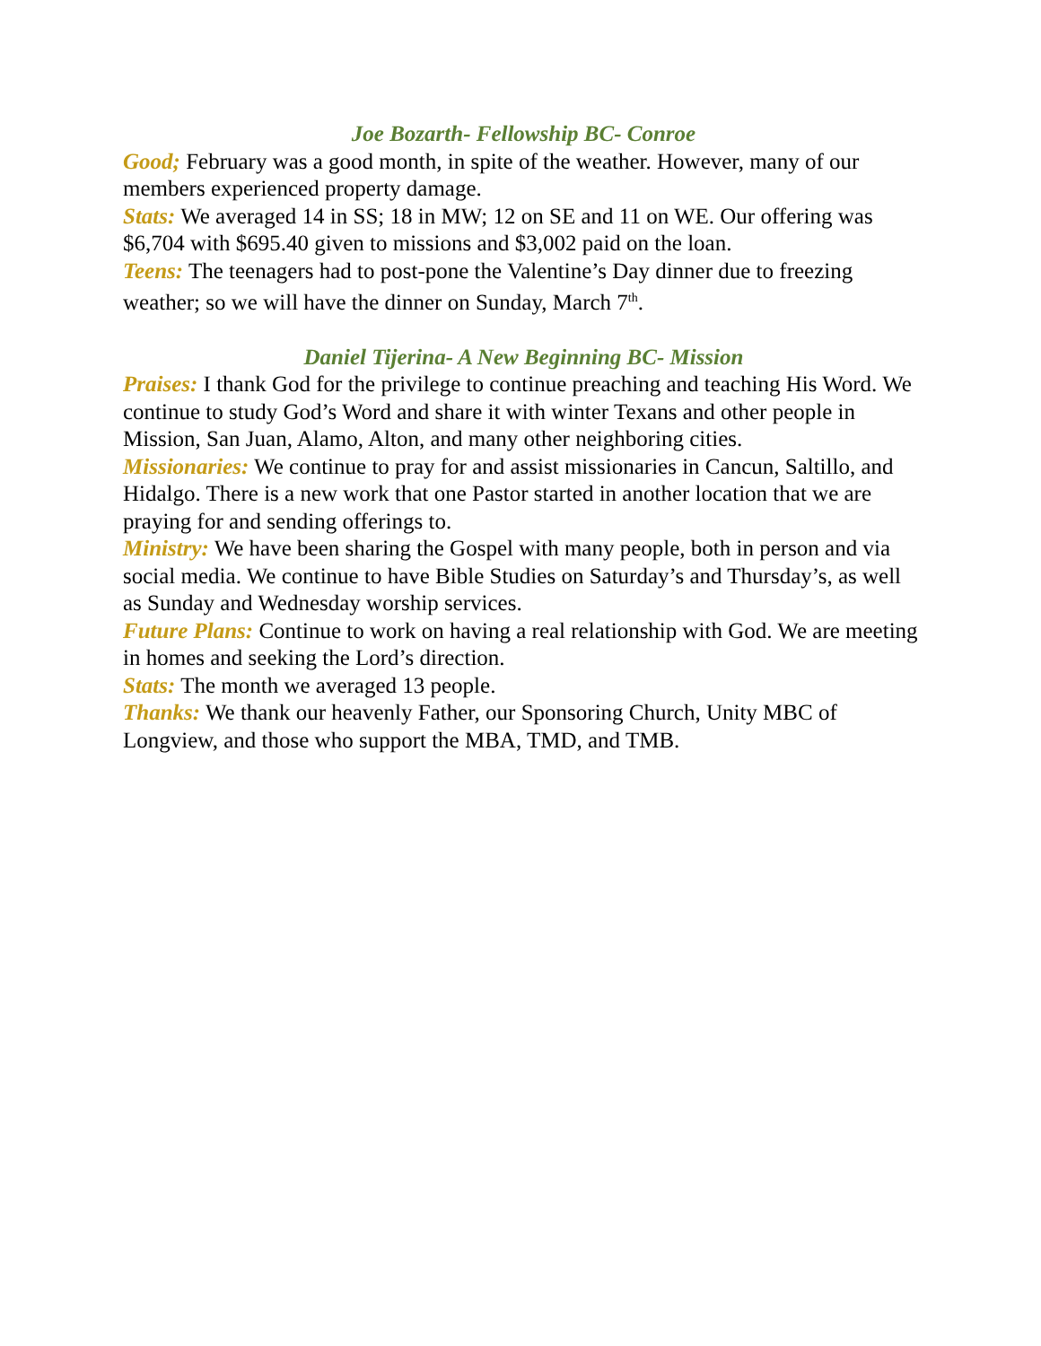Joe Bozarth- Fellowship BC- Conroe
Good; February was a good month, in spite of the weather. However, many of our members experienced property damage.
Stats: We averaged 14 in SS; 18 in MW; 12 on SE and 11 on WE. Our offering was $6,704 with $695.40 given to missions and $3,002 paid on the loan.
Teens: The teenagers had to post-pone the Valentine’s Day dinner due to freezing weather; so we will have the dinner on Sunday, March 7<sup>th</sup>.
Daniel Tijerina- A New Beginning BC- Mission
Praises: I thank God for the privilege to continue preaching and teaching His Word. We continue to study God’s Word and share it with winter Texans and other people in Mission, San Juan, Alamo, Alton, and many other neighboring cities.
Missionaries: We continue to pray for and assist missionaries in Cancun, Saltillo, and Hidalgo. There is a new work that one Pastor started in another location that we are praying for and sending offerings to.
Ministry: We have been sharing the Gospel with many people, both in person and via social media. We continue to have Bible Studies on Saturday’s and Thursday’s, as well as Sunday and Wednesday worship services.
Future Plans: Continue to work on having a real relationship with God. We are meeting in homes and seeking the Lord’s direction.
Stats: The month we averaged 13 people.
Thanks: We thank our heavenly Father, our Sponsoring Church, Unity MBC of Longview, and those who support the MBA, TMD, and TMB.